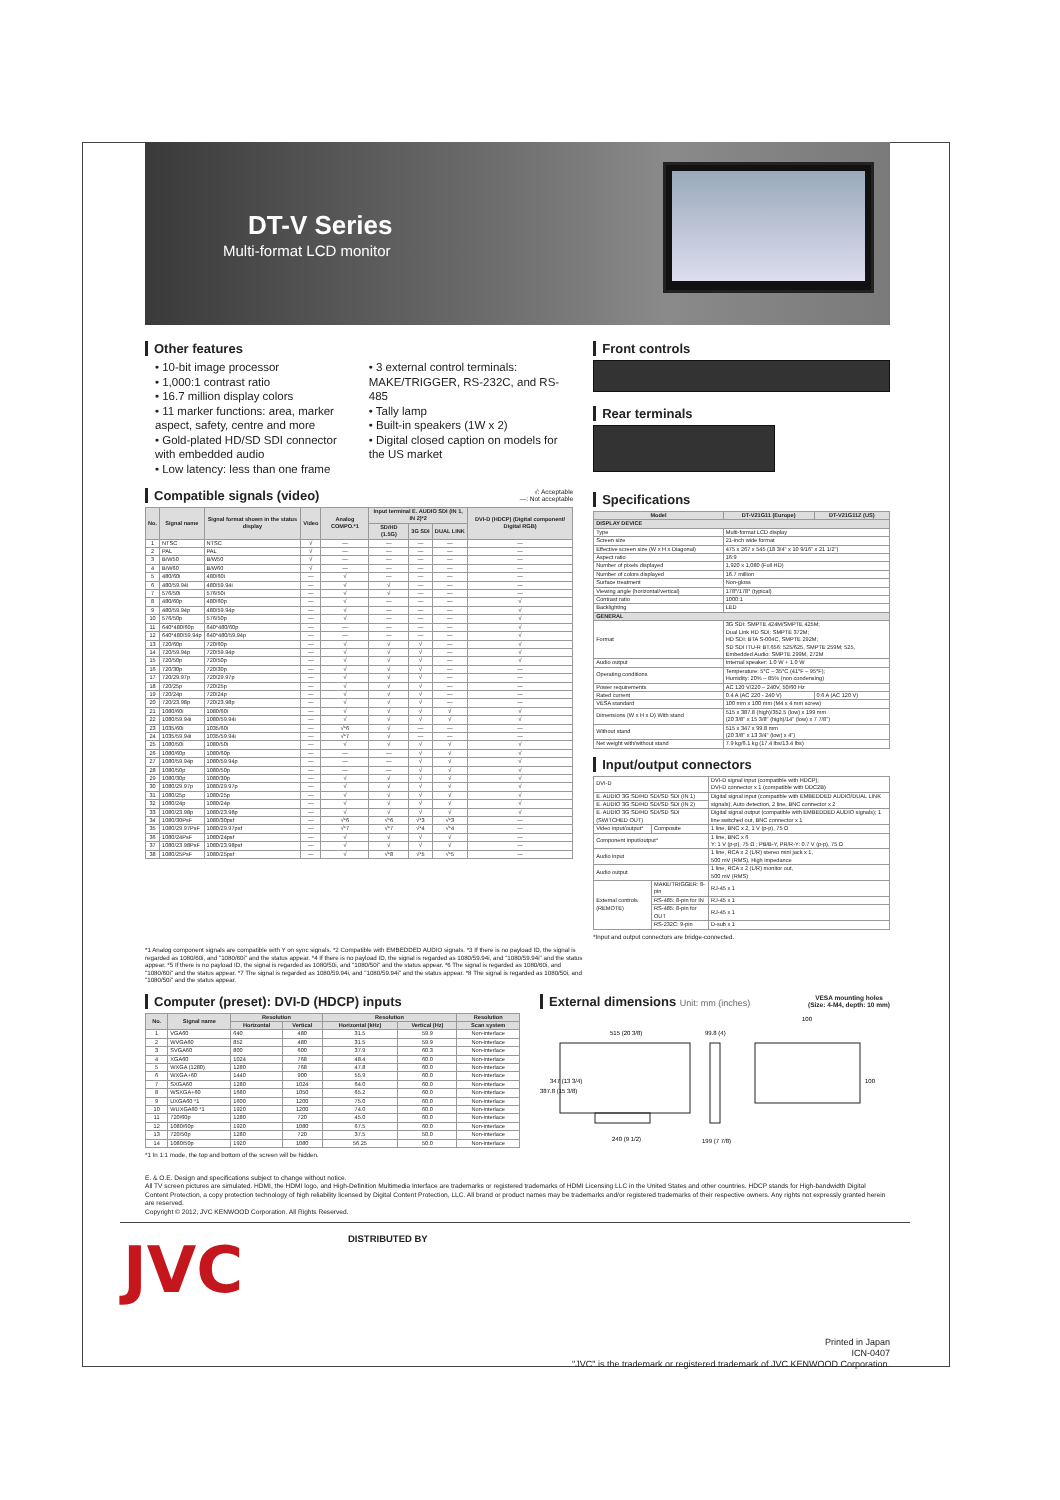DT-V Series
Multi-format LCD monitor
Other features
• 10-bit image processor
• 1,000:1 contrast ratio
• 16.7 million display colors
• 11 marker functions: area, marker aspect, safety, centre and more
• Gold-plated HD/SD SDI connector with embedded audio
• Low latency: less than one frame
• 3 external control terminals: MAKE/TRIGGER, RS-232C, and RS-485
• Tally lamp
• Built-in speakers (1W x 2)
• Digital closed caption on models for the US market
Compatible signals (video)
√: Acceptable
—: Not acceptable
| No. | Signal name | Signal format shown in the status display | Video | Analog COMPO.*1 | Input terminal E. AUDIO SDI (IN 1, IN 2)*2 | | | DVI-D (HDCP) (Digital component/ Digital RGB) |
| --- | --- | --- | --- | --- | --- | --- | --- | --- |
| | | | | | SD/HD (1.5G) | 3G SDI | DUAL LINK | |
| 1 | NTSC | NTSC | √ | — | — | — | — | — |
| 2 | PAL | PAL | √ | — | — | — | — | — |
| 3 | B/W50 | B/W50 | √ | — | — | — | — | — |
| 4 | B/W60 | B/W60 | √ | — | — | — | — | — |
| 5 | 480/60i | 480/60i | — | √ | — | — | — | — |
| 6 | 480/59.94i | 480/59.94i | — | √ | √ | — | — | — |
| 7 | 576/50i | 576/50i | — | √ | √ | — | — | — |
| 8 | 480/60p | 480/60p | — | √ | — | — | — | √ |
| 9 | 480/59.94p | 480/59.94p | — | √ | — | — | — | √ |
| 10 | 576/50p | 576/50p | — | √ | — | — | — | √ |
| 11 | 640*480/60p | 640*480/60p | — | — | — | — | — | √ |
| 12 | 640*480/59.94p | 640*480/59.94p | — | — | — | — | — | √ |
| 13 | 720/60p | 720/60p | — | √ | √ | √ | — | √ |
| 14 | 720/59.94p | 720/59.94p | — | √ | √ | √ | — | √ |
| 15 | 720/50p | 720/50p | — | √ | √ | √ | — | √ |
| 16 | 720/30p | 720/30p | — | √ | √ | √ | — | — |
| 17 | 720/29.97p | 720/29.97p | — | √ | √ | √ | — | — |
| 18 | 720/25p | 720/25p | — | √ | √ | √ | — | — |
| 19 | 720/24p | 720/24p | — | √ | √ | √ | — | — |
| 20 | 720/23.98p | 720/23.98p | — | √ | √ | √ | — | — |
| 21 | 1080/60i | 1080/60i | — | √ | √ | √ | √ | √ |
| 22 | 1080/59.94i | 1080/59.94i | — | √ | √ | √ | √ | √ |
| 23 | 1035/60i | 1035/60i | — | √*6 | √ | — | — | — |
| 24 | 1035/59.94i | 1035/59.94i | — | √*7 | √ | — | — | — |
| 25 | 1080/50i | 1080/50i | — | √ | √ | √ | √ | √ |
| 26 | 1080/60p | 1080/60p | — | — | — | √ | √ | √ |
| 27 | 1080/59.94p | 1080/59.94p | — | — | — | √ | √ | √ |
| 28 | 1080/50p | 1080/50p | — | — | — | √ | √ | √ |
| 29 | 1080/30p | 1080/30p | — | √ | √ | √ | √ | √ |
| 30 | 1080/29.97p | 1080/29.97p | — | √ | √ | √ | √ | √ |
| 31 | 1080/25p | 1080/25p | — | √ | √ | √ | √ | √ |
| 32 | 1080/24p | 1080/24p | — | √ | √ | √ | √ | √ |
| 33 | 1080/23.98p | 1080/23.98p | — | √ | √ | √ | √ | √ |
| 34 | 1080/30PsF | 1080/30psf | — | √*6 | √*6 | √*3 | √*3 | — |
| 35 | 1080/29.97PsF | 1080/29.97psf | — | √*7 | √*7 | √*4 | √*4 | — |
| 36 | 1080/24PsF | 1080/24psf | — | √ | √ | √ | √ | — |
| 37 | 1080/23.98PsF | 1080/23.98psf | — | √ | √ | √ | √ | — |
| 38 | 1080/25PsF | 1080/25psf | — | √ | √*8 | √*5 | √*5 | — |
Front controls
Rear terminals
Specifications
| Model | DT-V21G11 (Europe) | DT-V21G11Z (US) |
| --- | --- | --- |
| DISPLAY DEVICE | | |
| Type | Multi-format LCD display | |
| Screen size | 21-inch wide format | |
| Effective screen size (W x H x Diagonal) | 475 x 267 x 545 (18 3/4" x 10 9/16" x 21 1/2") | |
| Aspect ratio | 16:9 | |
| Number of pixels displayed | 1,920 x 1,080 (Full HD) | |
| Number of colors displayed | 16.7 million | |
| Surface treatment | Non-gloss | |
| Viewing angle (horizontal/vertical) | 178°/178° (typical) | |
| Contrast ratio | 1000:1 | |
| Backlighting | LED | |
| GENERAL | | |
| Format | 3G SDI: SMPTE 424M/SMPTE 425M; Dual Link HD SDI: SMPTE 372M; HD SDI: BTA S-004C, SMPTE 292M; SD SDI ITU-R BT.656: 525/625, SMPTE 259M; 525, Embedded Audio: SMPTE 299M, 272M | |
| Audio output | Internal speaker: 1.0 W + 1.0 W | |
| Operating conditions | Temperature: 5°C – 35°C (41°F – 95°F); Humidity: 20% – 85% (non condensing) | |
| Power requirements | AC 120 V/220 – 240V, 50/60 Hz | |
| Rated current | 0.4 A (AC 220 - 240 V) | 0.6 A (AC 120 V) |
| VESA standard | 100 mm x 100 mm (M4 x 4 mm screw) | |
| Dimensions (W x H x D) With stand | 515 x 387.8 (high)/352.5 (low) x 199 mm (20 3/8" x 15 3/8" (high)/14" (low) x 7 7/8") | |
| Without stand | 515 x 347 x 99.8 mm (20 3/8" x 13 3/4" (low) x 4") | |
| Net weight with/without stand | 7.9 kg/6.1 kg (17.4 lbs/13.4 lbs) | |
Input/output connectors
| DVI-D | | DVI-D signal input (compatible with HDCP); DVI-D connector x 1 (compatible with DDC2B) |
| E. AUDIO 3G SD/HD SDI/SD SDI (IN 1) | | Digital signal input (compatible with EMBEDDED AUDIO/DUAL LINK signals); Auto detection, 2 line, BNC connector x 2 |
| E. AUDIO 3G SD/HD SDI/SD SDI (IN 2) | | |
| E. AUDIO 3G SD/HD SDI/SD SDI (SWITCHED OUT) | | Digital signal output (compatible with EMBEDDED AUDIO signals); 1 line switched out, BNC connector x 1 |
| Video input/output* | Composite | 1 line, BNC x 2, 1 V (p-p), 75 Ω |
| Component input/output* | | 1 line, BNC x 6 Y: 1 V (p-p), 75 Ω ; PB/B-Y, PR/R-Y: 0.7 V (p-p), 75 Ω |
| Audio input | | 1 line, RCA x 2 (L/R) stereo mini jack x 1, 500 mV (RMS), High impedance |
| Audio output | | 1 line, RCA x 2 (L/R) monitor out, 500 mV (RMS) |
| External controls (REMOTE) | MAKE/TRIGGER: 8-pin | RJ-45 x 1 |
| | RS-485: 8-pin for IN | RJ-45 x 1 |
| | RS-485: 8-pin for OUT | RJ-45 x 1 |
| | RS-232C: 9-pin | D-sub x 1 |
*Input and output connectors are bridge-connected.
*1 Analog component signals are compatible with Y on sync signals. *2 Compatible with EMBEDDED AUDIO signals. *3 If there is no payload ID, the signal is regarded as 1080/60i, and "1080/60i" and the status appear. *4 If there is no payload ID, the signal is regarded as 1080/59.94i, and "1080/59.94i" and the status appear. *5 If there is no payload ID, the signal is regarded as 1080/50i, and "1080/50i" and the status appear. *6 The signal is regarded as 1080/60i, and "1080/60i" and the status appear. *7 The signal is regarded as 1080/59.94i, and "1080/59.94i" and the status appear. *8 The signal is regarded as 1080/50i, and "1080/50i" and the status appear.
Computer (preset): DVI-D (HDCP) inputs
| No. | Signal name | Resolution | | Resolution | | Resolution |
| --- | --- | --- | --- | --- | --- | --- |
| | | Horizontal | Vertical | Horizontal (kHz) | Vertical (Hz) | Scan system |
| 1 | VGA60 | 640 | 480 | 31.5 | 59.9 | Non-interlace |
| 2 | WVGA60 | 852 | 480 | 31.5 | 59.9 | Non-interlace |
| 3 | SVGA60 | 800 | 600 | 37.9 | 60.3 | Non-interlace |
| 4 | XGA60 | 1024 | 768 | 48.4 | 60.0 | Non-interlace |
| 5 | WXGA (1280) | 1280 | 768 | 47.8 | 60.0 | Non-interlace |
| 6 | WXGA+60 | 1440 | 900 | 55.9 | 60.0 | Non-interlace |
| 7 | SXGA60 | 1280 | 1024 | 64.0 | 60.0 | Non-interlace |
| 8 | WSXGA+60 | 1680 | 1050 | 65.2 | 60.0 | Non-interlace |
| 9 | UXGA60 *1 | 1600 | 1200 | 75.0 | 60.0 | Non-interlace |
| 10 | WUXGA60 *1 | 1920 | 1200 | 74.0 | 60.0 | Non-interlace |
| 11 | 720/60p | 1280 | 720 | 45.0 | 60.0 | Non-interlace |
| 12 | 1080/60p | 1920 | 1080 | 67.5 | 60.0 | Non-interlace |
| 13 | 720/50p | 1280 | 720 | 37.5 | 50.0 | Non-interlace |
| 14 | 1080/50p | 1920 | 1080 | 56.25 | 50.0 | Non-interlace |
*1 In 1:1 mode, the top and bottom of the screen will be hidden.
External dimensions Unit: mm (inches)
VESA mounting holes
(Size: 4-M4, depth: 10 mm)
515 (20 3/8)
240 (9 1/2)
387.8 (15 3/8)
347 (13 3/4)
99.8 (4)
199 (7 7/8)
100
100
E. & O.E. Design and specifications subject to change without notice.
All TV screen pictures are simulated. HDMI, the HDMI logo, and High-Definition Multimedia Interface are trademarks or registered trademarks of HDMI Licensing LLC in the United States and other countries. HDCP stands for High-bandwidth Digital Content Protection, a copy protection technology of high reliability licensed by Digital Content Protection, LLC. All brand or product names may be trademarks and/or registered trademarks of their respective owners. Any rights not expressly granted herein are reserved.
Copyright © 2012, JVC KENWOOD Corporation. All Rights Reserved.
JVC
DISTRIBUTED BY
Printed in Japan
ICN-0407
"JVC" is the trademark or registered trademark of JVC KENWOOD Corporation.